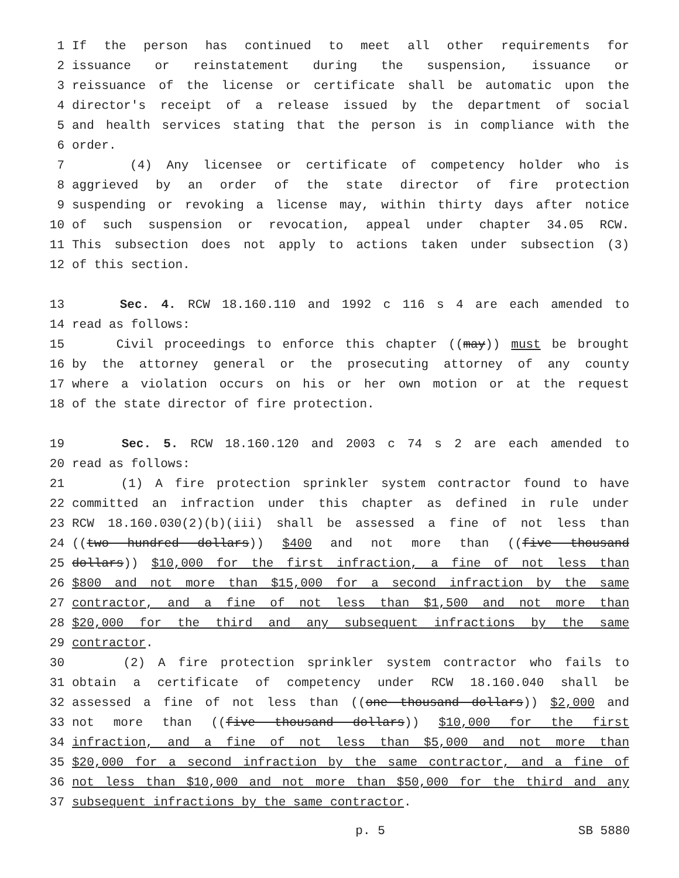1 If the person has continued to meet all other requirements for
2 issuance or reinstatement during the suspension, issuance or
3 reissuance of the license or certificate shall be automatic upon the
4 director's receipt of a release issued by the department of social
5 and health services stating that the person is in compliance with the
6 order.
7 (4) Any licensee or certificate of competency holder who is
8 aggrieved by an order of the state director of fire protection
9 suspending or revoking a license may, within thirty days after notice
10 of such suspension or revocation, appeal under chapter 34.05 RCW.
11 This subsection does not apply to actions taken under subsection (3)
12 of this section.
13 Sec. 4. RCW 18.160.110 and 1992 c 116 s 4 are each amended to
14 read as follows:
15 Civil proceedings to enforce this chapter ((may)) must be brought
16 by the attorney general or the prosecuting attorney of any county
17 where a violation occurs on his or her own motion or at the request
18 of the state director of fire protection.
19 Sec. 5. RCW 18.160.120 and 2003 c 74 s 2 are each amended to
20 read as follows:
21 (1) A fire protection sprinkler system contractor found to have
22 committed an infraction under this chapter as defined in rule under
23 RCW 18.160.030(2)(b)(iii) shall be assessed a fine of not less than
24 ((two hundred dollars)) $400 and not more than ((five thousand
25 dollars)) $10,000 for the first infraction, a fine of not less than
26 $800 and not more than $15,000 for a second infraction by the same
27 contractor, and a fine of not less than $1,500 and not more than
28 $20,000 for the third and any subsequent infractions by the same
29 contractor.
30 (2) A fire protection sprinkler system contractor who fails to
31 obtain a certificate of competency under RCW 18.160.040 shall be
32 assessed a fine of not less than ((one thousand dollars)) $2,000 and
33 not more than ((five thousand dollars)) $10,000 for the first
34 infraction, and a fine of not less than $5,000 and not more than
35 $20,000 for a second infraction by the same contractor, and a fine of
36 not less than $10,000 and not more than $50,000 for the third and any
37 subsequent infractions by the same contractor.
p. 5 SB 5880